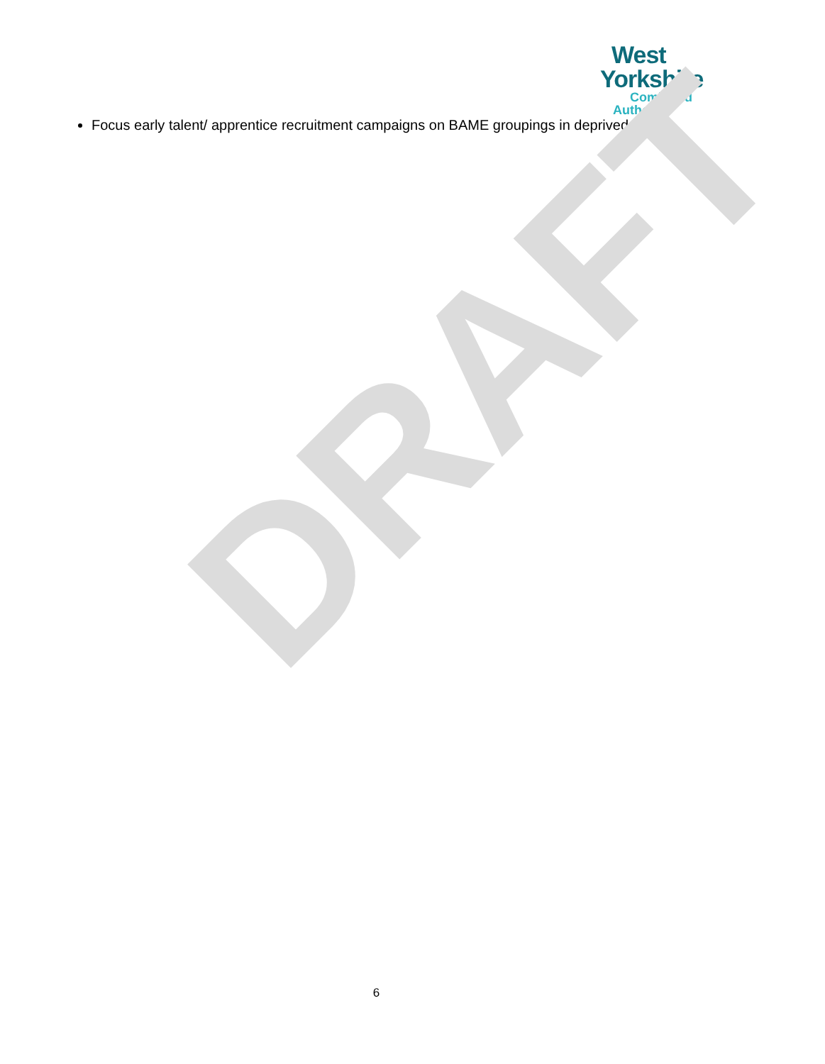West
Yorkshire
Combined
Authority
Focus early talent/ apprentice recruitment campaigns on BAME groupings in deprived areas
DRAFT
6